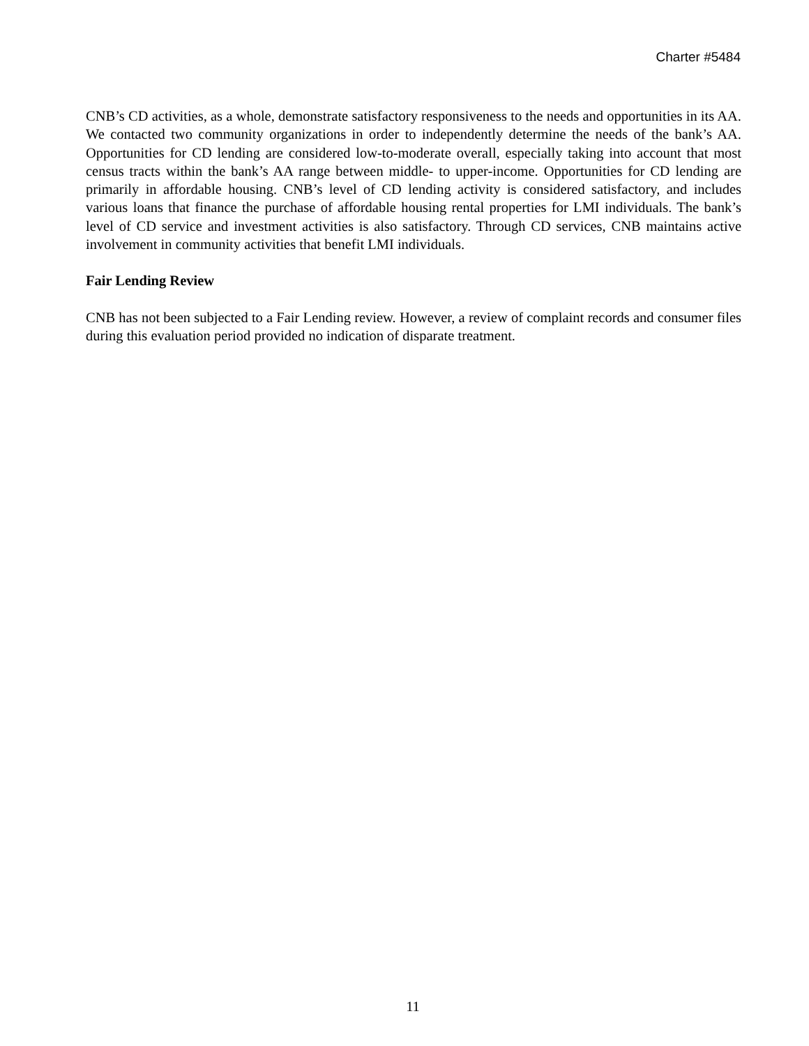Charter #5484
CNB’s CD activities, as a whole, demonstrate satisfactory responsiveness to the needs and opportunities in its AA. We contacted two community organizations in order to independently determine the needs of the bank’s AA. Opportunities for CD lending are considered low-to-moderate overall, especially taking into account that most census tracts within the bank’s AA range between middle- to upper-income. Opportunities for CD lending are primarily in affordable housing. CNB’s level of CD lending activity is considered satisfactory, and includes various loans that finance the purchase of affordable housing rental properties for LMI individuals. The bank’s level of CD service and investment activities is also satisfactory. Through CD services, CNB maintains active involvement in community activities that benefit LMI individuals.
Fair Lending Review
CNB has not been subjected to a Fair Lending review. However, a review of complaint records and consumer files during this evaluation period provided no indication of disparate treatment.
11